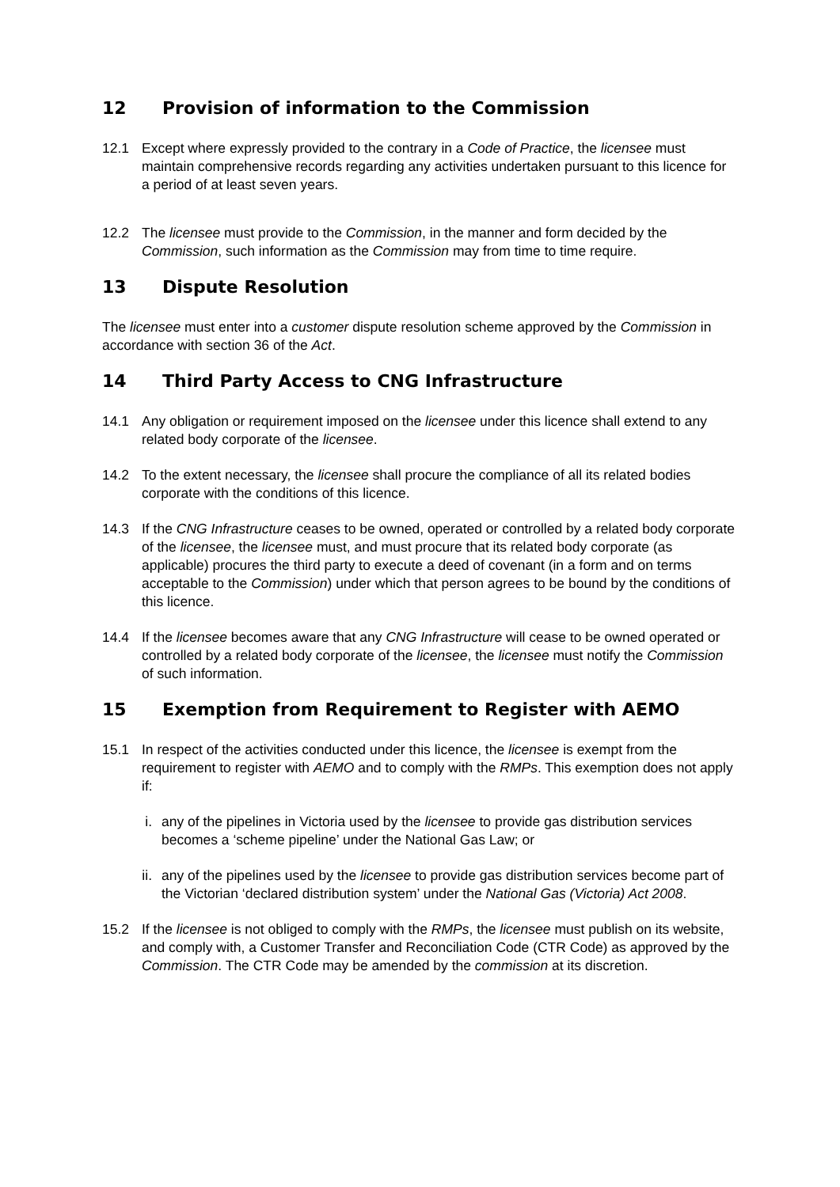12 Provision of information to the Commission
12.1 Except where expressly provided to the contrary in a Code of Practice, the licensee must maintain comprehensive records regarding any activities undertaken pursuant to this licence for a period of at least seven years.
12.2 The licensee must provide to the Commission, in the manner and form decided by the Commission, such information as the Commission may from time to time require.
13 Dispute Resolution
The licensee must enter into a customer dispute resolution scheme approved by the Commission in accordance with section 36 of the Act.
14 Third Party Access to CNG Infrastructure
14.1 Any obligation or requirement imposed on the licensee under this licence shall extend to any related body corporate of the licensee.
14.2 To the extent necessary, the licensee shall procure the compliance of all its related bodies corporate with the conditions of this licence.
14.3 If the CNG Infrastructure ceases to be owned, operated or controlled by a related body corporate of the licensee, the licensee must, and must procure that its related body corporate (as applicable) procures the third party to execute a deed of covenant (in a form and on terms acceptable to the Commission) under which that person agrees to be bound by the conditions of this licence.
14.4 If the licensee becomes aware that any CNG Infrastructure will cease to be owned operated or controlled by a related body corporate of the licensee, the licensee must notify the Commission of such information.
15 Exemption from Requirement to Register with AEMO
15.1 In respect of the activities conducted under this licence, the licensee is exempt from the requirement to register with AEMO and to comply with the RMPs. This exemption does not apply if:
i. any of the pipelines in Victoria used by the licensee to provide gas distribution services becomes a ‘scheme pipeline’ under the National Gas Law; or
ii. any of the pipelines used by the licensee to provide gas distribution services become part of the Victorian ‘declared distribution system’ under the National Gas (Victoria) Act 2008.
15.2 If the licensee is not obliged to comply with the RMPs, the licensee must publish on its website, and comply with, a Customer Transfer and Reconciliation Code (CTR Code) as approved by the Commission. The CTR Code may be amended by the commission at its discretion.